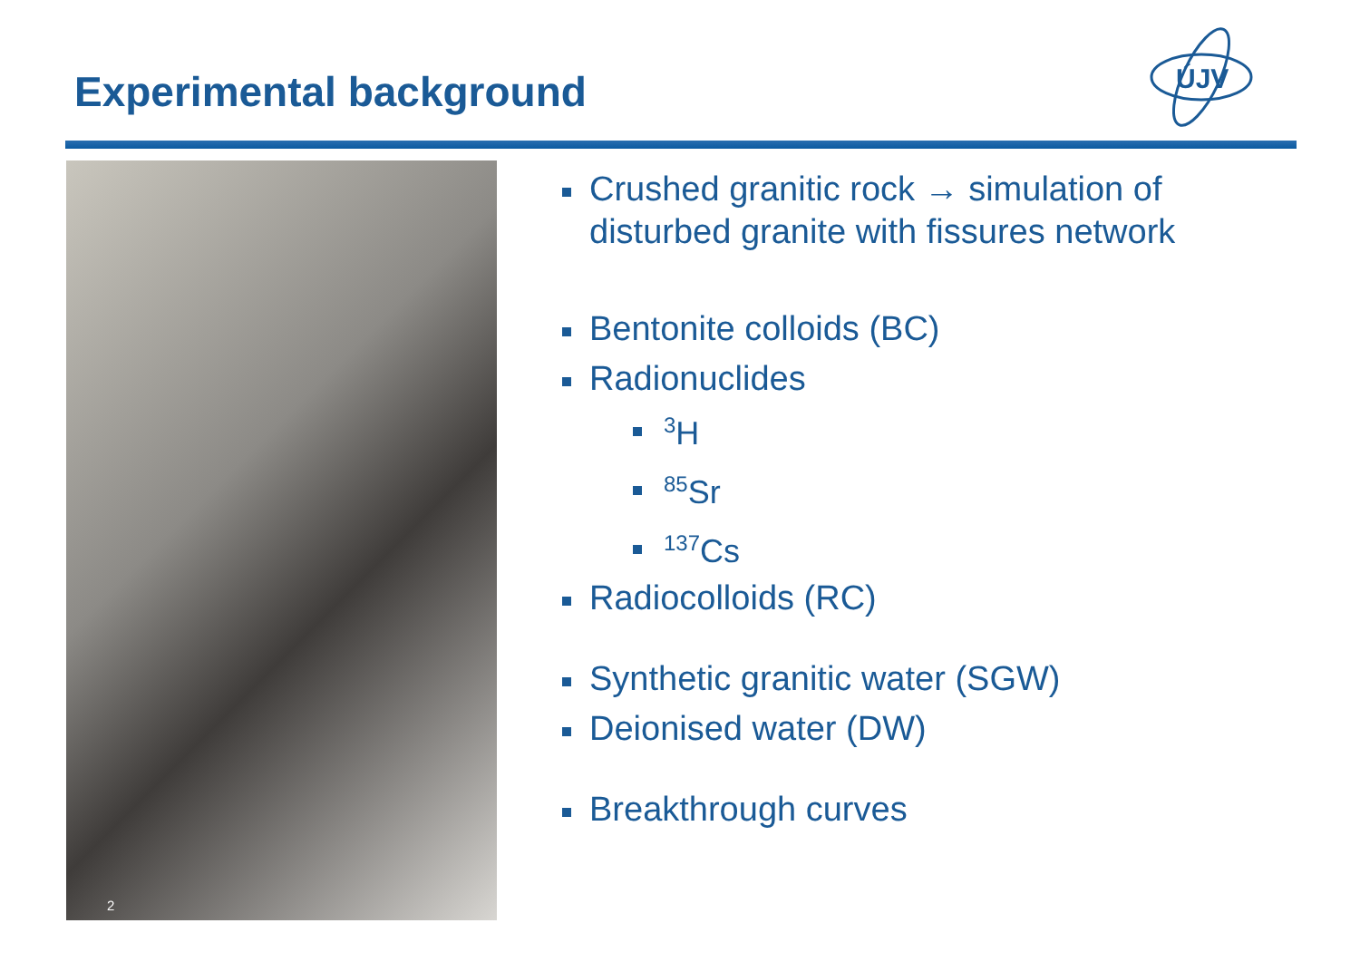Experimental background
ÚJV
2
Crushed granitic rock → simulation of disturbed granite with fissures network
Bentonite colloids (BC)
Radionuclides
<sup>3</sup>H
<sup>85</sup>Sr
<sup>137</sup>Cs
Radiocolloids (RC)
Synthetic granitic water (SGW)
Deionised water (DW)
Breakthrough curves